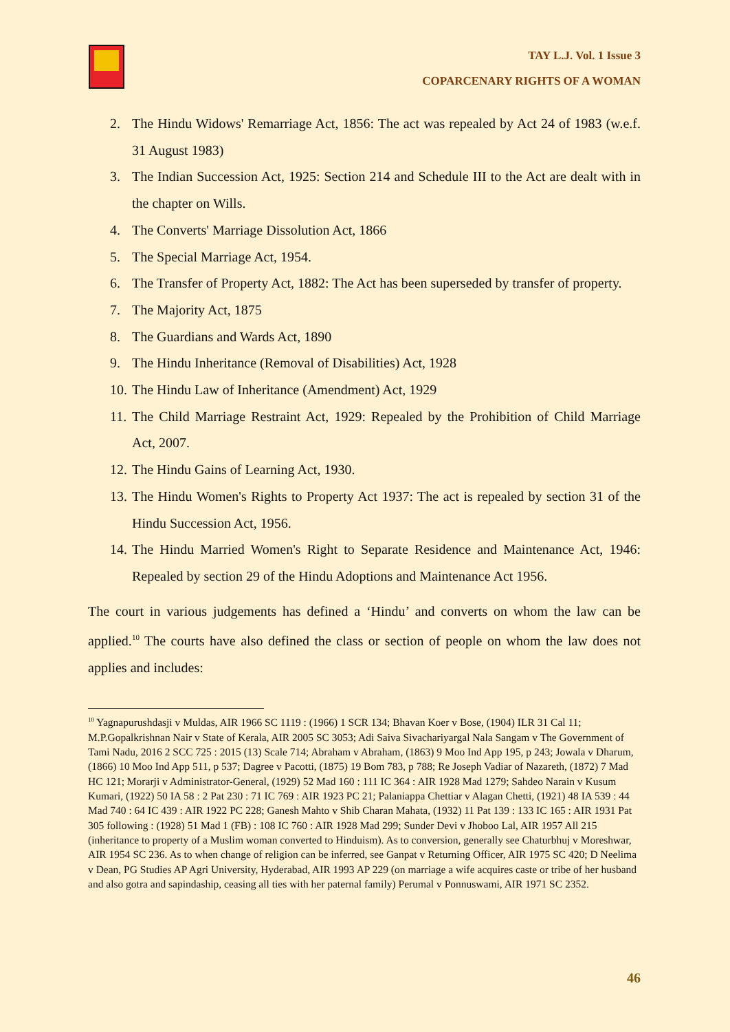TAY L.J. Vol. 1 Issue 3
COPARCENARY RIGHTS OF A WOMAN
2. The Hindu Widows' Remarriage Act, 1856: The act was repealed by Act 24 of 1983 (w.e.f. 31 August 1983)
3. The Indian Succession Act, 1925: Section 214 and Schedule III to the Act are dealt with in the chapter on Wills.
4. The Converts' Marriage Dissolution Act, 1866
5. The Special Marriage Act, 1954.
6. The Transfer of Property Act, 1882: The Act has been superseded by transfer of property.
7. The Majority Act, 1875
8. The Guardians and Wards Act, 1890
9. The Hindu Inheritance (Removal of Disabilities) Act, 1928
10. The Hindu Law of Inheritance (Amendment) Act, 1929
11. The Child Marriage Restraint Act, 1929: Repealed by the Prohibition of Child Marriage Act, 2007.
12. The Hindu Gains of Learning Act, 1930.
13. The Hindu Women's Rights to Property Act 1937: The act is repealed by section 31 of the Hindu Succession Act, 1956.
14. The Hindu Married Women's Right to Separate Residence and Maintenance Act, 1946: Repealed by section 29 of the Hindu Adoptions and Maintenance Act 1956.
The court in various judgements has defined a ‘Hindu’ and converts on whom the law can be applied.<sup>10</sup> The courts have also defined the class or section of people on whom the law does not applies and includes:
<sup>10</sup> Yagnapurushdasji v Muldas, AIR 1966 SC 1119 : (1966) 1 SCR 134; Bhavan Koer v Bose, (1904) ILR 31 Cal 11; M.P.Gopalkrishnan Nair v State of Kerala, AIR 2005 SC 3053; Adi Saiva Sivachariyargal Nala Sangam v The Government of Tami Nadu, 2016 2 SCC 725 : 2015 (13) Scale 714; Abraham v Abraham, (1863) 9 Moo Ind App 195, p 243; Jowala v Dharum, (1866) 10 Moo Ind App 511, p 537; Dagree v Pacotti, (1875) 19 Bom 783, p 788; Re Joseph Vadiar of Nazareth, (1872) 7 Mad HC 121; Morarji v Administrator-General, (1929) 52 Mad 160 : 111 IC 364 : AIR 1928 Mad 1279; Sahdeo Narain v Kusum Kumari, (1922) 50 IA 58 : 2 Pat 230 : 71 IC 769 : AIR 1923 PC 21; Palaniappa Chettiar v Alagan Chetti, (1921) 48 IA 539 : 44 Mad 740 : 64 IC 439 : AIR 1922 PC 228; Ganesh Mahto v Shib Charan Mahata, (1932) 11 Pat 139 : 133 IC 165 : AIR 1931 Pat 305 following : (1928) 51 Mad 1 (FB) : 108 IC 760 : AIR 1928 Mad 299; Sunder Devi v Jhoboo Lal, AIR 1957 All 215 (inheritance to property of a Muslim woman converted to Hinduism). As to conversion, generally see Chaturbhuj v Moreshwar, AIR 1954 SC 236. As to when change of religion can be inferred, see Ganpat v Returning Officer, AIR 1975 SC 420; D Neelima v Dean, PG Studies AP Agri University, Hyderabad, AIR 1993 AP 229 (on marriage a wife acquires caste or tribe of her husband and also gotra and sapindaship, ceasing all ties with her paternal family) Perumal v Ponnuswami, AIR 1971 SC 2352.
46